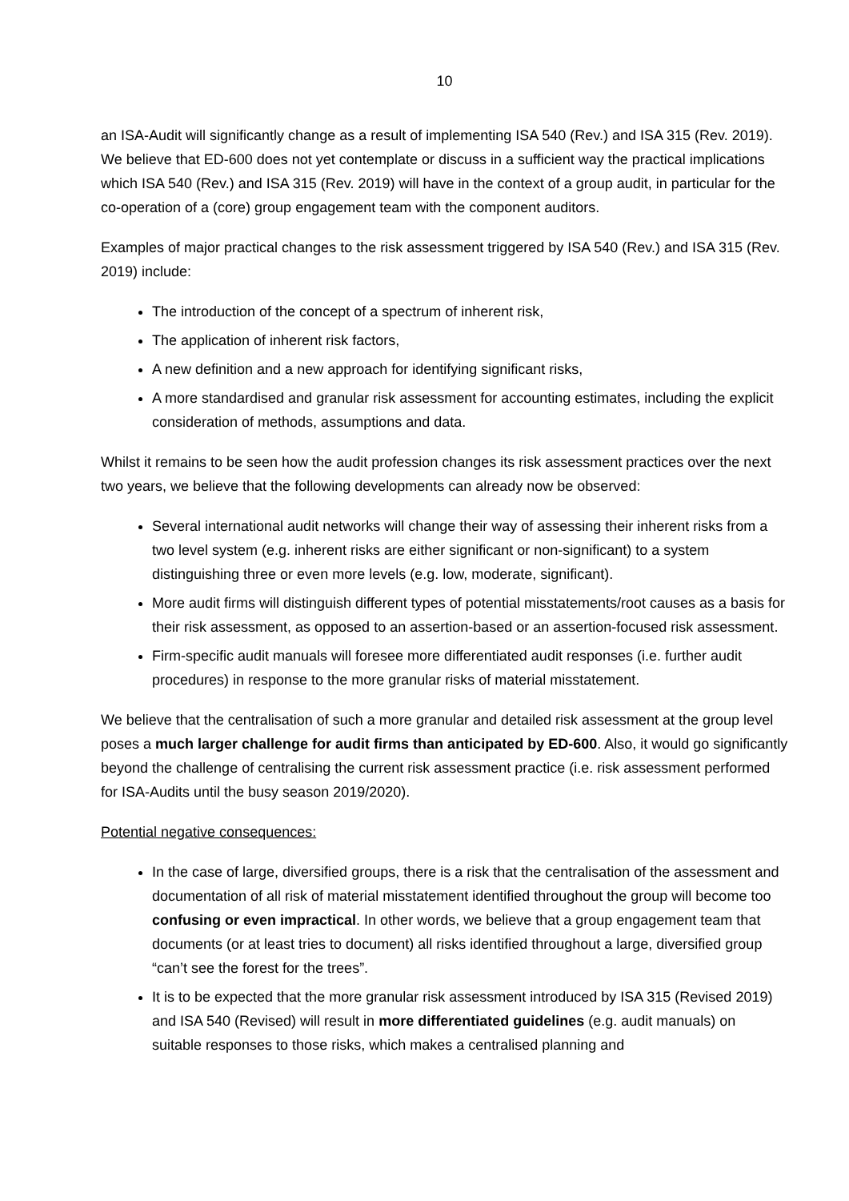10
an ISA-Audit will significantly change as a result of implementing ISA 540 (Rev.) and ISA 315 (Rev. 2019). We believe that ED-600 does not yet contemplate or discuss in a sufficient way the practical implications which ISA 540 (Rev.) and ISA 315 (Rev. 2019) will have in the context of a group audit, in particular for the co-operation of a (core) group engagement team with the component auditors.
Examples of major practical changes to the risk assessment triggered by ISA 540 (Rev.) and ISA 315 (Rev. 2019) include:
The introduction of the concept of a spectrum of inherent risk,
The application of inherent risk factors,
A new definition and a new approach for identifying significant risks,
A more standardised and granular risk assessment for accounting estimates, including the explicit consideration of methods, assumptions and data.
Whilst it remains to be seen how the audit profession changes its risk assessment practices over the next two years, we believe that the following developments can already now be observed:
Several international audit networks will change their way of assessing their inherent risks from a two level system (e.g. inherent risks are either significant or non-significant) to a system distinguishing three or even more levels (e.g. low, moderate, significant).
More audit firms will distinguish different types of potential misstatements/root causes as a basis for their risk assessment, as opposed to an assertion-based or an assertion-focused risk assessment.
Firm-specific audit manuals will foresee more differentiated audit responses (i.e. further audit procedures) in response to the more granular risks of material misstatement.
We believe that the centralisation of such a more granular and detailed risk assessment at the group level poses a much larger challenge for audit firms than anticipated by ED-600. Also, it would go significantly beyond the challenge of centralising the current risk assessment practice (i.e. risk assessment performed for ISA-Audits until the busy season 2019/2020).
Potential negative consequences:
In the case of large, diversified groups, there is a risk that the centralisation of the assessment and documentation of all risk of material misstatement identified throughout the group will become too confusing or even impractical. In other words, we believe that a group engagement team that documents (or at least tries to document) all risks identified throughout a large, diversified group “can’t see the forest for the trees”.
It is to be expected that the more granular risk assessment introduced by ISA 315 (Revised 2019) and ISA 540 (Revised) will result in more differentiated guidelines (e.g. audit manuals) on suitable responses to those risks, which makes a centralised planning and